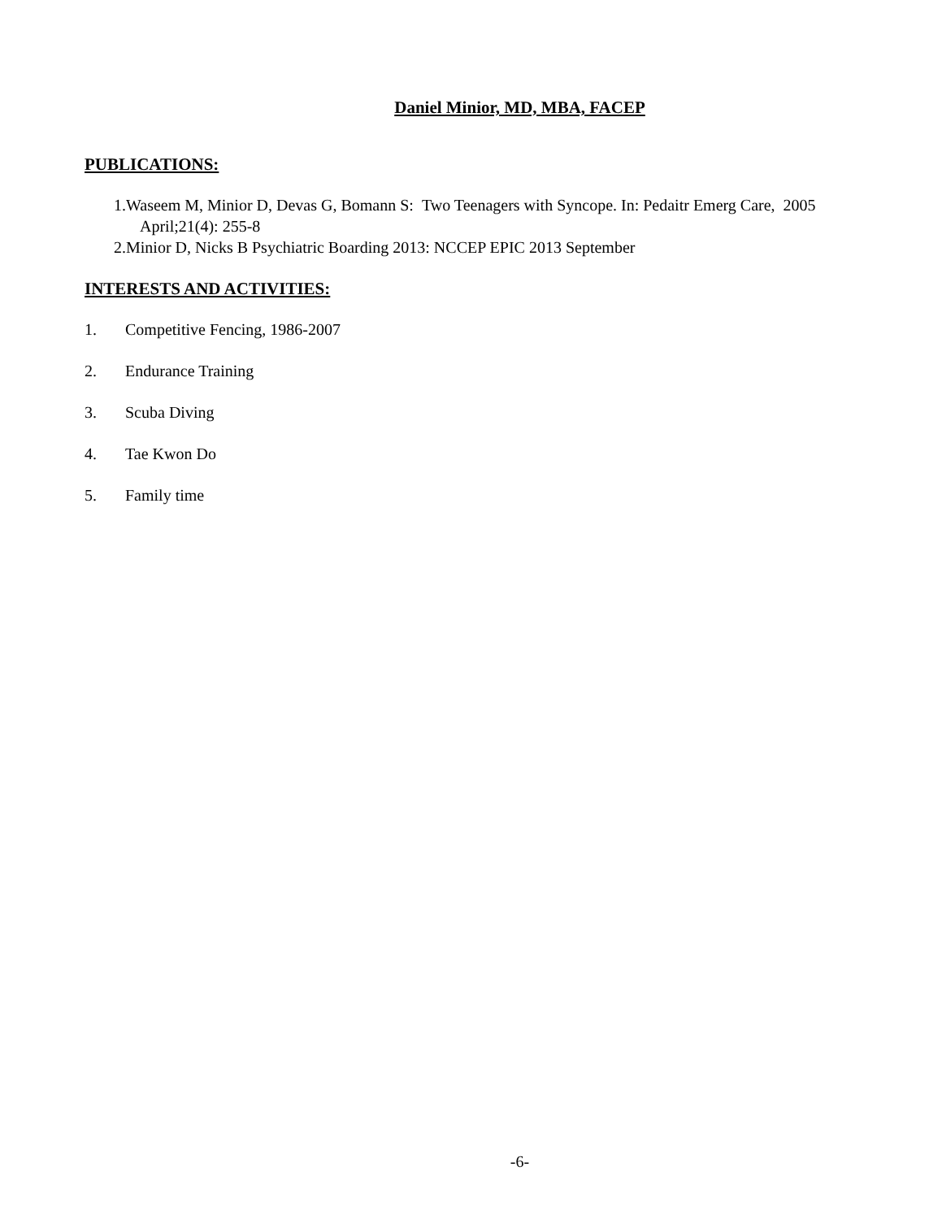Daniel Minior, MD, MBA, FACEP
PUBLICATIONS:
1.Waseem M, Minior D, Devas G, Bomann S: Two Teenagers with Syncope. In: Pedaitr Emerg Care, 2005 April;21(4): 255-8
2.Minior D, Nicks B Psychiatric Boarding 2013: NCCEP EPIC 2013 September
INTERESTS AND ACTIVITIES:
1. Competitive Fencing, 1986-2007
2. Endurance Training
3. Scuba Diving
4. Tae Kwon Do
5. Family time
-6-